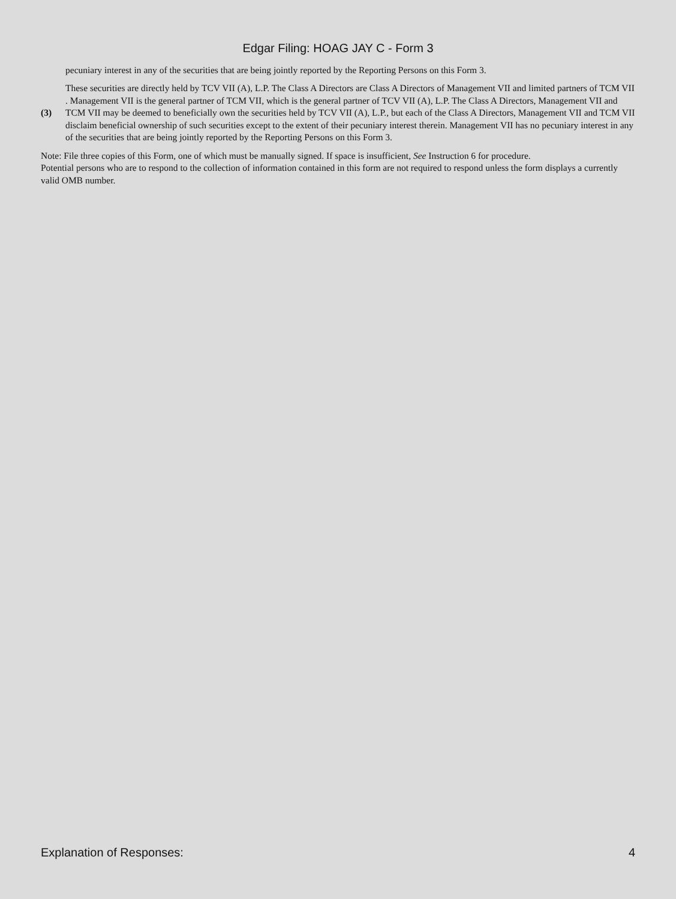Edgar Filing: HOAG JAY C - Form 3
pecuniary interest in any of the securities that are being jointly reported by the Reporting Persons on this Form 3.
(3)
These securities are directly held by TCV VII (A), L.P. The Class A Directors are Class A Directors of Management VII and limited partners of TCM VII . Management VII is the general partner of TCM VII, which is the general partner of TCV VII (A), L.P. The Class A Directors, Management VII and TCM VII may be deemed to beneficially own the securities held by TCV VII (A), L.P., but each of the Class A Directors, Management VII and TCM VII disclaim beneficial ownership of such securities except to the extent of their pecuniary interest therein. Management VII has no pecuniary interest in any of the securities that are being jointly reported by the Reporting Persons on this Form 3.
Note: File three copies of this Form, one of which must be manually signed. If space is insufficient, See Instruction 6 for procedure.
Potential persons who are to respond to the collection of information contained in this form are not required to respond unless the form displays a currently valid OMB number.
Explanation of Responses: 4